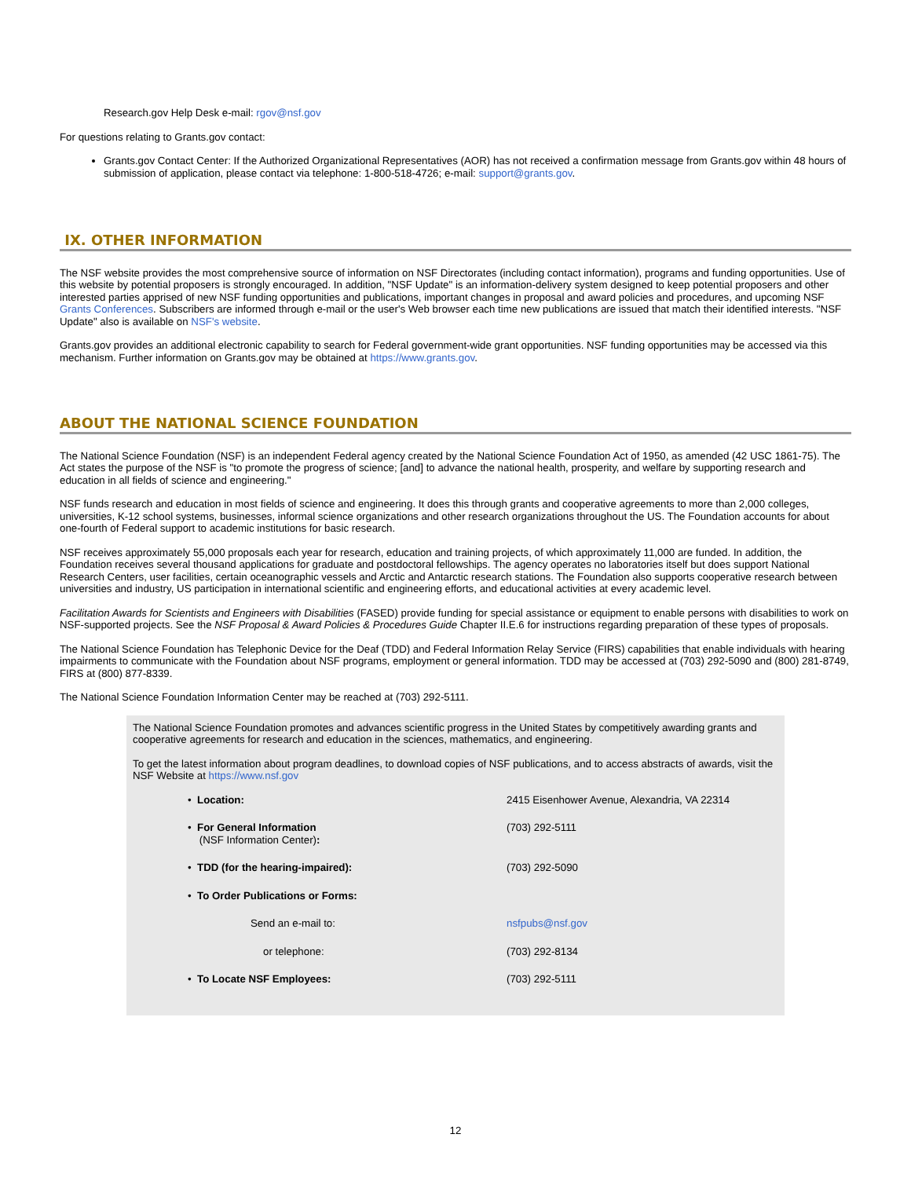Research.gov Help Desk e-mail: rgov@nsf.gov
For questions relating to Grants.gov contact:
Grants.gov Contact Center: If the Authorized Organizational Representatives (AOR) has not received a confirmation message from Grants.gov within 48 hours of submission of application, please contact via telephone: 1-800-518-4726; e-mail: support@grants.gov.
IX. OTHER INFORMATION
The NSF website provides the most comprehensive source of information on NSF Directorates (including contact information), programs and funding opportunities. Use of this website by potential proposers is strongly encouraged. In addition, "NSF Update" is an information-delivery system designed to keep potential proposers and other interested parties apprised of new NSF funding opportunities and publications, important changes in proposal and award policies and procedures, and upcoming NSF Grants Conferences. Subscribers are informed through e-mail or the user's Web browser each time new publications are issued that match their identified interests. "NSF Update" also is available on NSF's website.
Grants.gov provides an additional electronic capability to search for Federal government-wide grant opportunities. NSF funding opportunities may be accessed via this mechanism. Further information on Grants.gov may be obtained at https://www.grants.gov.
ABOUT THE NATIONAL SCIENCE FOUNDATION
The National Science Foundation (NSF) is an independent Federal agency created by the National Science Foundation Act of 1950, as amended (42 USC 1861-75). The Act states the purpose of the NSF is "to promote the progress of science; [and] to advance the national health, prosperity, and welfare by supporting research and education in all fields of science and engineering."
NSF funds research and education in most fields of science and engineering. It does this through grants and cooperative agreements to more than 2,000 colleges, universities, K-12 school systems, businesses, informal science organizations and other research organizations throughout the US. The Foundation accounts for about one-fourth of Federal support to academic institutions for basic research.
NSF receives approximately 55,000 proposals each year for research, education and training projects, of which approximately 11,000 are funded. In addition, the Foundation receives several thousand applications for graduate and postdoctoral fellowships. The agency operates no laboratories itself but does support National Research Centers, user facilities, certain oceanographic vessels and Arctic and Antarctic research stations. The Foundation also supports cooperative research between universities and industry, US participation in international scientific and engineering efforts, and educational activities at every academic level.
Facilitation Awards for Scientists and Engineers with Disabilities (FASED) provide funding for special assistance or equipment to enable persons with disabilities to work on NSF-supported projects. See the NSF Proposal & Award Policies & Procedures Guide Chapter II.E.6 for instructions regarding preparation of these types of proposals.
The National Science Foundation has Telephonic Device for the Deaf (TDD) and Federal Information Relay Service (FIRS) capabilities that enable individuals with hearing impairments to communicate with the Foundation about NSF programs, employment or general information. TDD may be accessed at (703) 292-5090 and (800) 281-8749, FIRS at (800) 877-8339.
The National Science Foundation Information Center may be reached at (703) 292-5111.
The National Science Foundation promotes and advances scientific progress in the United States by competitively awarding grants and cooperative agreements for research and education in the sciences, mathematics, and engineering.
To get the latest information about program deadlines, to download copies of NSF publications, and to access abstracts of awards, visit the NSF Website at https://www.nsf.gov
| • Location: | 2415 Eisenhower Avenue, Alexandria, VA 22314 |
| • For General Information (NSF Information Center) : | (703) 292-5111 |
| • TDD (for the hearing-impaired): | (703) 292-5090 |
| • To Order Publications or Forms: | |
| Send an e-mail to: | nsfpubs@nsf.gov |
| or telephone: | (703) 292-8134 |
| • To Locate NSF Employees: | (703) 292-5111 |
12